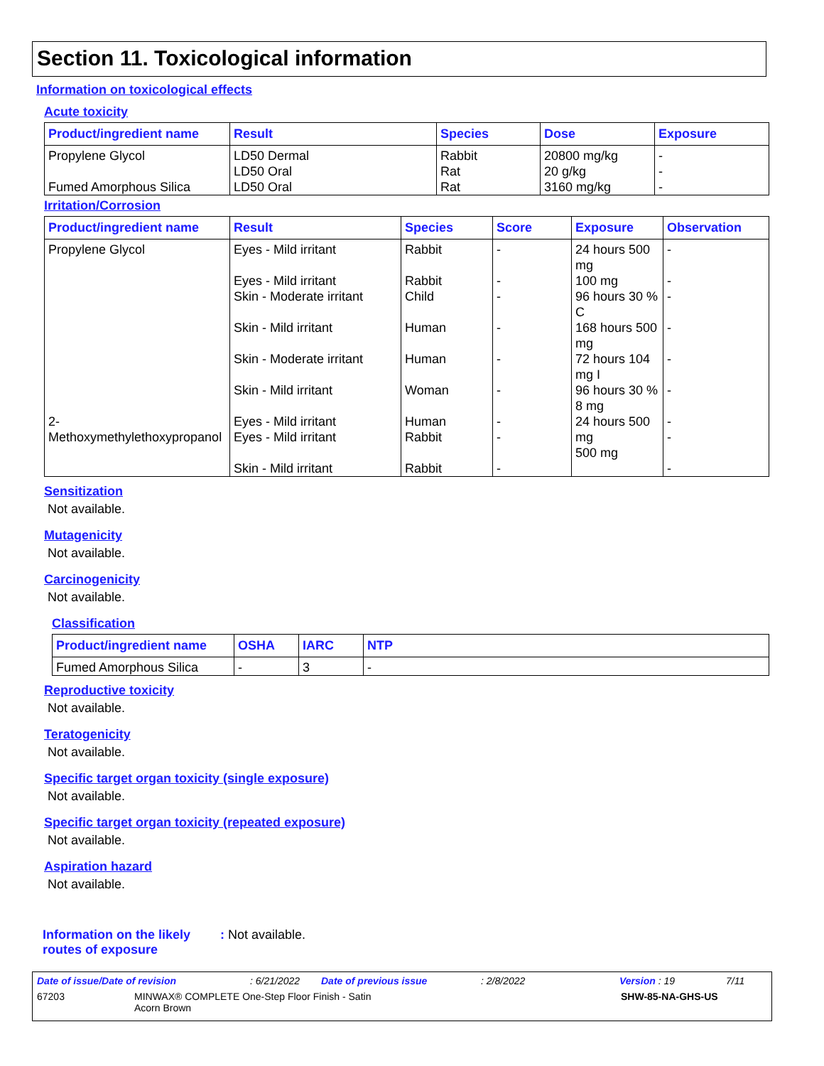Section 11. Toxicological information
Information on toxicological effects
Acute toxicity
| Product/ingredient name | Result | Species | Dose | Exposure |
| --- | --- | --- | --- | --- |
| Propylene Glycol Fumed Amorphous Silica | LD50 Dermal LD50 Oral LD50 Oral | Rabbit Rat Rat | 20800 mg/kg 20 g/kg 3160 mg/kg | - - - |
Irritation/Corrosion
| Product/ingredient name | Result | Species | Score | Exposure | Observation |
| --- | --- | --- | --- | --- | --- |
| Propylene Glycol 2-Methoxymethylethoxypropanol | Eyes - Mild irritant Eyes - Mild irritant Skin - Moderate irritant Skin - Mild irritant Skin - Moderate irritant Skin - Mild irritant Eyes - Mild irritant Eyes - Mild irritant Skin - Mild irritant | Rabbit Rabbit Child Human Human Woman Human Rabbit Rabbit | - - - - - - - - - | 24 hours 500 mg 100 mg 96 hours 30 % C 168 hours 500 mg 72 hours 104 mg I 96 hours 30 % 8 mg 24 hours 500 mg 500 mg | - - - - - - - - - |
Sensitization
Not available.
Mutagenicity
Not available.
Carcinogenicity
Not available.
Classification
| Product/ingredient name | OSHA | IARC | NTP |
| --- | --- | --- | --- |
| Fumed Amorphous Silica | - | 3 | - |
Reproductive toxicity
Not available.
Teratogenicity
Not available.
Specific target organ toxicity (single exposure)
Not available.
Specific target organ toxicity (repeated exposure)
Not available.
Aspiration hazard
Not available.
Information on the likely routes of exposure
: Not available.
Date of issue/Date of revision: 6/21/2022 Date of previous issue: 2/8/2022 Version : 19 7/11
67203 MINWAX® COMPLETE One-Step Floor Finish - Satin
Acorn Brown SHW-85-NA-GHS-US